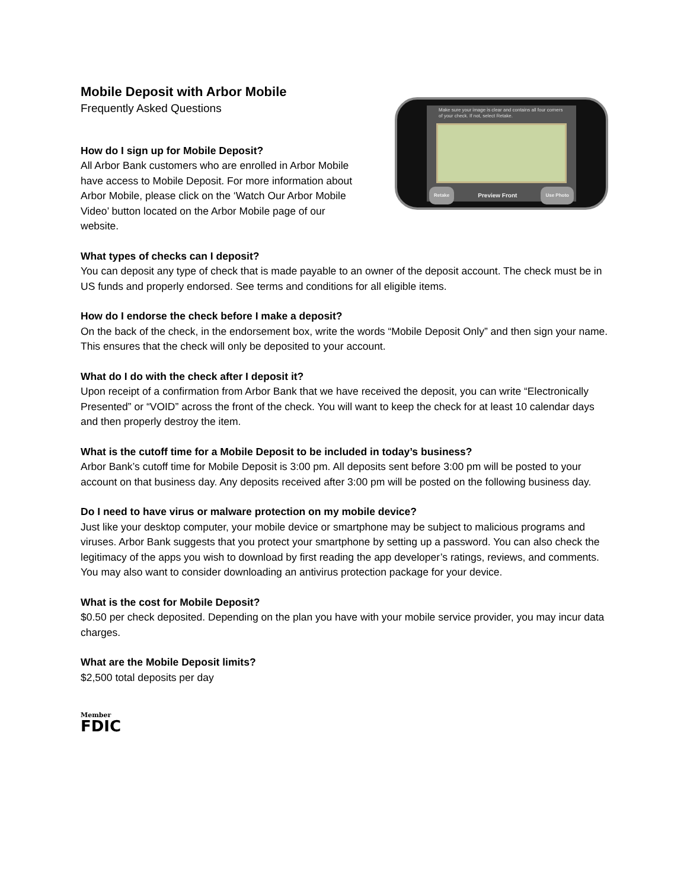Mobile Deposit with Arbor Mobile
Frequently Asked Questions
How do I sign up for Mobile Deposit?
All Arbor Bank customers who are enrolled in Arbor Mobile have access to Mobile Deposit. For more information about Arbor Mobile, please click on the ‘Watch Our Arbor Mobile Video’ button located on the Arbor Mobile page of our website.
Make sure your image is clear and contains all four corners of your check. If not, select Retake.
Retake Preview Front Use Photo
What types of checks can I deposit?
You can deposit any type of check that is made payable to an owner of the deposit account. The check must be in US funds and properly endorsed. See terms and conditions for all eligible items.
How do I endorse the check before I make a deposit?
On the back of the check, in the endorsement box, write the words “Mobile Deposit Only” and then sign your name. This ensures that the check will only be deposited to your account.
What do I do with the check after I deposit it?
Upon receipt of a confirmation from Arbor Bank that we have received the deposit, you can write “Electronically Presented” or “VOID” across the front of the check. You will want to keep the check for at least 10 calendar days and then properly destroy the item.
What is the cutoff time for a Mobile Deposit to be included in today’s business?
Arbor Bank’s cutoff time for Mobile Deposit is 3:00 pm. All deposits sent before 3:00 pm will be posted to your account on that business day. Any deposits received after 3:00 pm will be posted on the following business day.
Do I need to have virus or malware protection on my mobile device?
Just like your desktop computer, your mobile device or smartphone may be subject to malicious programs and viruses. Arbor Bank suggests that you protect your smartphone by setting up a password. You can also check the legitimacy of the apps you wish to download by first reading the app developer’s ratings, reviews, and comments. You may also want to consider downloading an antivirus protection package for your device.
What is the cost for Mobile Deposit?
$0.50 per check deposited. Depending on the plan you have with your mobile service provider, you may incur data charges.
What are the Mobile Deposit limits?
$2,500 total deposits per day
Member
FDIC